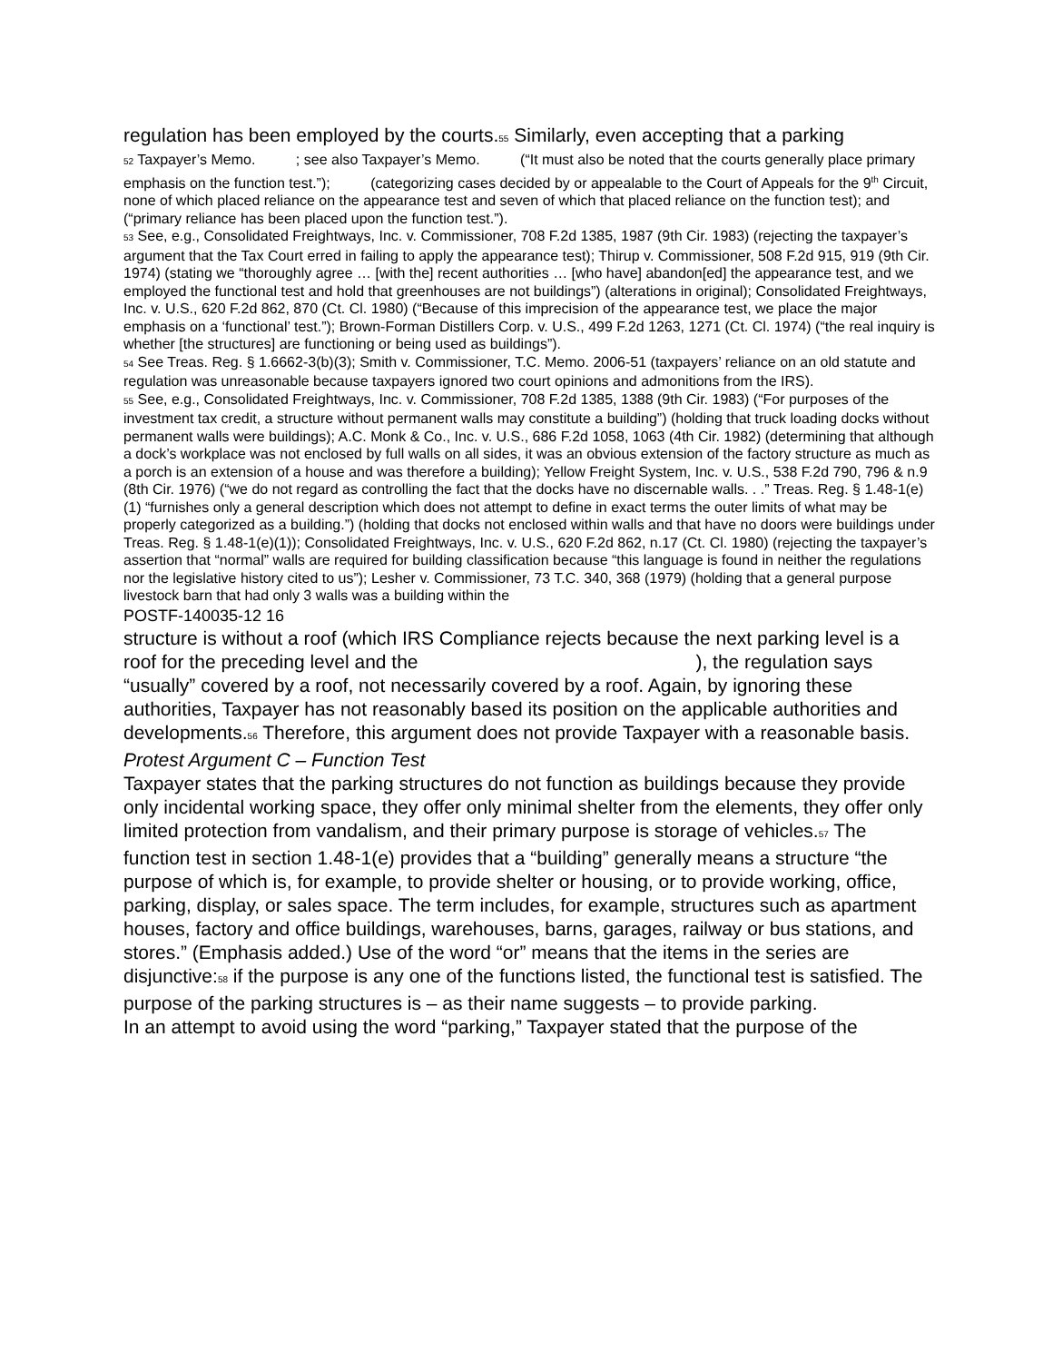regulation has been employed by the courts.55 Similarly, even accepting that a parking
52 Taxpayer’s Memo. ; see also Taxpayer’s Memo. (“It must also be noted that the courts generally place primary emphasis on the function test.”); (categorizing cases decided by or appealable to the Court of Appeals for the 9<sup>th</sup> Circuit, none of which placed reliance on the appearance test and seven of which that placed reliance on the function test); and (“primary reliance has been placed upon the function test.”).
53 See, e.g., Consolidated Freightways, Inc. v. Commissioner, 708 F.2d 1385, 1987 (9th Cir. 1983) (rejecting the taxpayer’s argument that the Tax Court erred in failing to apply the appearance test); Thirup v. Commissioner, 508 F.2d 915, 919 (9th Cir. 1974) (stating we “thoroughly agree … [with the] recent authorities … [who have] abandon[ed] the appearance test, and we employed the functional test and hold that greenhouses are not buildings”) (alterations in original); Consolidated Freightways, Inc. v. U.S., 620 F.2d 862, 870 (Ct. Cl. 1980) (“Because of this imprecision of the appearance test, we place the major emphasis on a ‘functional’ test.”); Brown-Forman Distillers Corp. v. U.S., 499 F.2d 1263, 1271 (Ct. Cl. 1974) (“the real inquiry is whether [the structures] are functioning or being used as buildings”).
54 See Treas. Reg. § 1.6662-3(b)(3); Smith v. Commissioner, T.C. Memo. 2006-51 (taxpayers’ reliance on an old statute and regulation was unreasonable because taxpayers ignored two court opinions and admonitions from the IRS).
55 See, e.g., Consolidated Freightways, Inc. v. Commissioner, 708 F.2d 1385, 1388 (9th Cir. 1983) (“For purposes of the investment tax credit, a structure without permanent walls may constitute a building”) (holding that truck loading docks without permanent walls were buildings); A.C. Monk & Co., Inc. v. U.S., 686 F.2d 1058, 1063 (4th Cir. 1982) (determining that although a dock’s workplace was not enclosed by full walls on all sides, it was an obvious extension of the factory structure as much as a porch is an extension of a house and was therefore a building); Yellow Freight System, Inc. v. U.S., 538 F.2d 790, 796 & n.9 (8th Cir. 1976) (“we do not regard as controlling the fact that the docks have no discernable walls. . .” Treas. Reg. § 1.48-1(e)(1) “furnishes only a general description which does not attempt to define in exact terms the outer limits of what may be properly categorized as a building.”) (holding that docks not enclosed within walls and that have no doors were buildings under Treas. Reg. § 1.48-1(e)(1)); Consolidated Freightways, Inc. v. U.S., 620 F.2d 862, n.17 (Ct. Cl. 1980) (rejecting the taxpayer’s assertion that “normal” walls are required for building classification because “this language is found in neither the regulations nor the legislative history cited to us”); Lesher v. Commissioner, 73 T.C. 340, 368 (1979) (holding that a general purpose livestock barn that had only 3 walls was a building within the
POSTF-140035-12 16
structure is without a roof (which IRS Compliance rejects because the next parking level is a roof for the preceding level and the ), the regulation says “usually” covered by a roof, not necessarily covered by a roof. Again, by ignoring these authorities, Taxpayer has not reasonably based its position on the applicable authorities and developments.56 Therefore, this argument does not provide Taxpayer with a reasonable basis.
Protest Argument C – Function Test
Taxpayer states that the parking structures do not function as buildings because they provide only incidental working space, they offer only minimal shelter from the elements, they offer only limited protection from vandalism, and their primary purpose is storage of vehicles.57 The function test in section 1.48-1(e) provides that a “building” generally means a structure “the purpose of which is, for example, to provide shelter or housing, or to provide working, office, parking, display, or sales space. The term includes, for example, structures such as apartment houses, factory and office buildings, warehouses, barns, garages, railway or bus stations, and stores.” (Emphasis added.) Use of the word “or” means that the items in the series are disjunctive:58 if the purpose is any one of the functions listed, the functional test is satisfied. The purpose of the parking structures is – as their name suggests – to provide parking.
In an attempt to avoid using the word “parking,” Taxpayer stated that the purpose of the